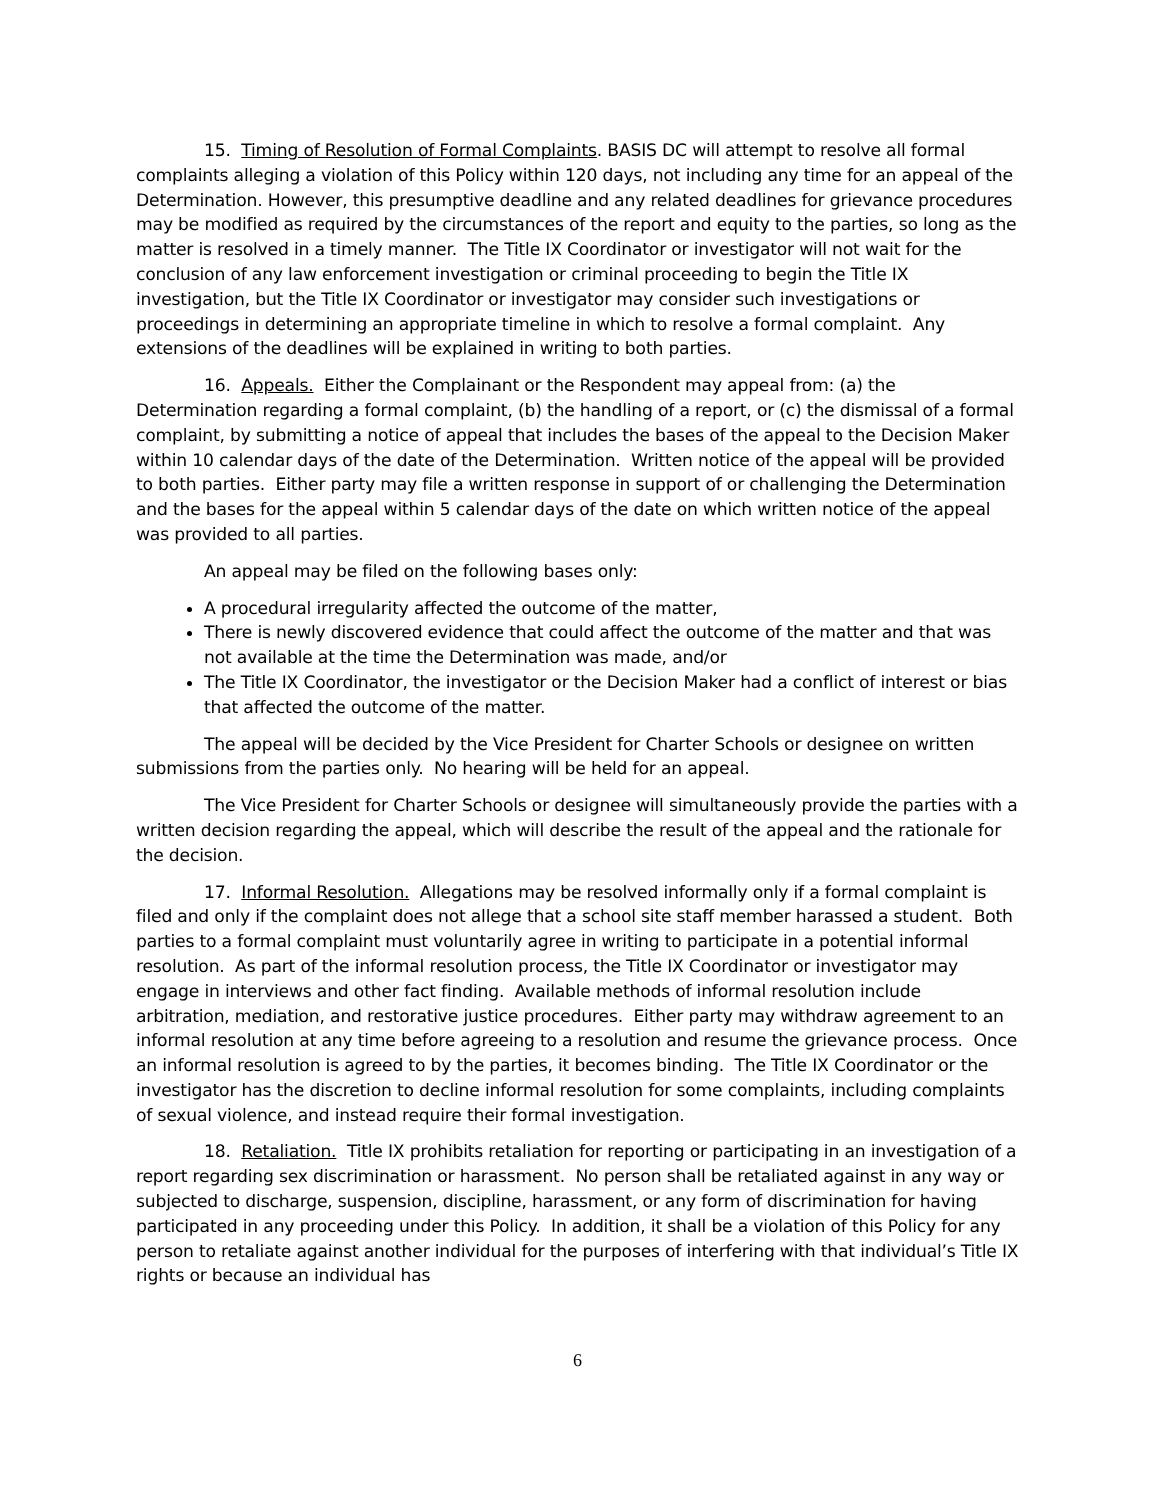15. Timing of Resolution of Formal Complaints. BASIS DC will attempt to resolve all formal complaints alleging a violation of this Policy within 120 days, not including any time for an appeal of the Determination. However, this presumptive deadline and any related deadlines for grievance procedures may be modified as required by the circumstances of the report and equity to the parties, so long as the matter is resolved in a timely manner. The Title IX Coordinator or investigator will not wait for the conclusion of any law enforcement investigation or criminal proceeding to begin the Title IX investigation, but the Title IX Coordinator or investigator may consider such investigations or proceedings in determining an appropriate timeline in which to resolve a formal complaint. Any extensions of the deadlines will be explained in writing to both parties.
16. Appeals. Either the Complainant or the Respondent may appeal from: (a) the Determination regarding a formal complaint, (b) the handling of a report, or (c) the dismissal of a formal complaint, by submitting a notice of appeal that includes the bases of the appeal to the Decision Maker within 10 calendar days of the date of the Determination. Written notice of the appeal will be provided to both parties. Either party may file a written response in support of or challenging the Determination and the bases for the appeal within 5 calendar days of the date on which written notice of the appeal was provided to all parties.
An appeal may be filed on the following bases only:
A procedural irregularity affected the outcome of the matter,
There is newly discovered evidence that could affect the outcome of the matter and that was not available at the time the Determination was made, and/or
The Title IX Coordinator, the investigator or the Decision Maker had a conflict of interest or bias that affected the outcome of the matter.
The appeal will be decided by the Vice President for Charter Schools or designee on written submissions from the parties only. No hearing will be held for an appeal.
The Vice President for Charter Schools or designee will simultaneously provide the parties with a written decision regarding the appeal, which will describe the result of the appeal and the rationale for the decision.
17. Informal Resolution. Allegations may be resolved informally only if a formal complaint is filed and only if the complaint does not allege that a school site staff member harassed a student. Both parties to a formal complaint must voluntarily agree in writing to participate in a potential informal resolution. As part of the informal resolution process, the Title IX Coordinator or investigator may engage in interviews and other fact finding. Available methods of informal resolution include arbitration, mediation, and restorative justice procedures. Either party may withdraw agreement to an informal resolution at any time before agreeing to a resolution and resume the grievance process. Once an informal resolution is agreed to by the parties, it becomes binding. The Title IX Coordinator or the investigator has the discretion to decline informal resolution for some complaints, including complaints of sexual violence, and instead require their formal investigation.
18. Retaliation. Title IX prohibits retaliation for reporting or participating in an investigation of a report regarding sex discrimination or harassment. No person shall be retaliated against in any way or subjected to discharge, suspension, discipline, harassment, or any form of discrimination for having participated in any proceeding under this Policy. In addition, it shall be a violation of this Policy for any person to retaliate against another individual for the purposes of interfering with that individual’s Title IX rights or because an individual has
6